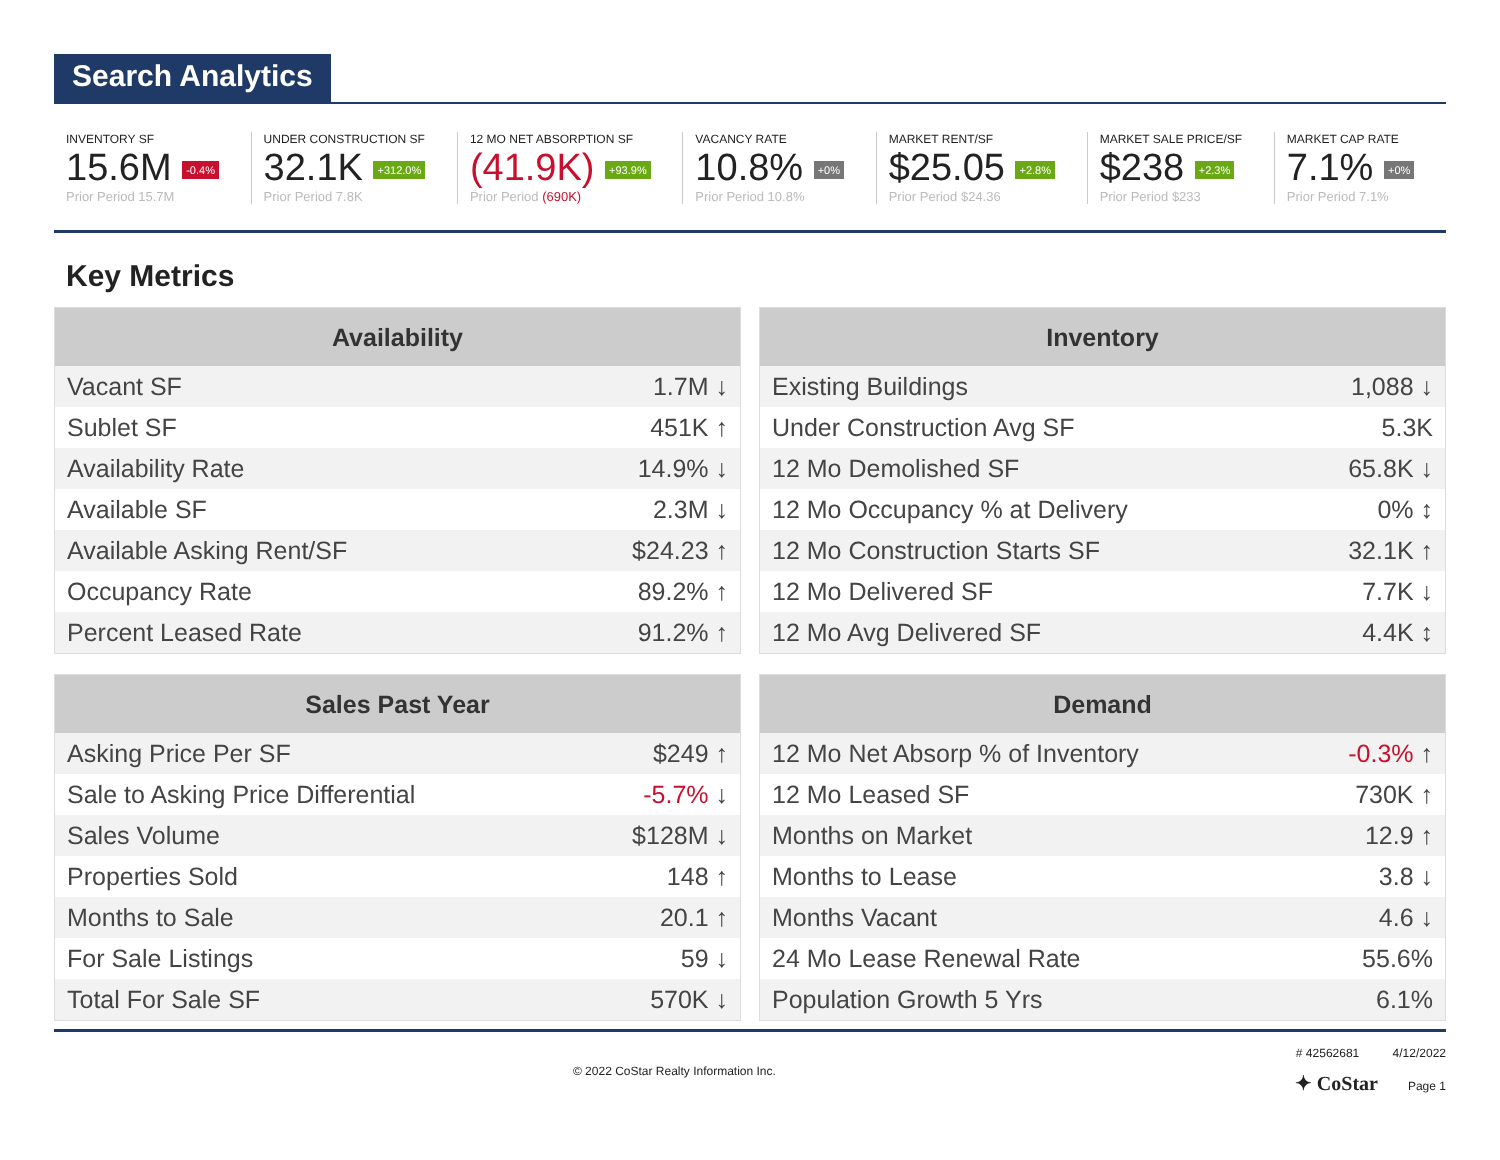Search Analytics
INVENTORY SF
15.6M -0.4%
Prior Period 15.7M
UNDER CONSTRUCTION SF
32.1K +312.0%
Prior Period 7.8K
12 MO NET ABSORPTION SF
(41.9K) +93.9%
Prior Period (690K)
VACANCY RATE
10.8% +0%
Prior Period 10.8%
MARKET RENT/SF
$25.05 +2.8%
Prior Period $24.36
MARKET SALE PRICE/SF
$238 +2.3%
Prior Period $233
MARKET CAP RATE
7.1% +0%
Prior Period 7.1%
Key Metrics
| Availability | |
| --- | --- |
| Vacant SF | 1.7M ↓ |
| Sublet SF | 451K ↑ |
| Availability Rate | 14.9% ↓ |
| Available SF | 2.3M ↓ |
| Available Asking Rent/SF | $24.23 ↑ |
| Occupancy Rate | 89.2% ↑ |
| Percent Leased Rate | 91.2% ↑ |
| Inventory | |
| --- | --- |
| Existing Buildings | 1,088 ↓ |
| Under Construction Avg SF | 5.3K |
| 12 Mo Demolished SF | 65.8K ↓ |
| 12 Mo Occupancy % at Delivery | 0% ↕ |
| 12 Mo Construction Starts SF | 32.1K ↑ |
| 12 Mo Delivered SF | 7.7K ↓ |
| 12 Mo Avg Delivered SF | 4.4K ↕ |
| Sales Past Year | |
| --- | --- |
| Asking Price Per SF | $249 ↑ |
| Sale to Asking Price Differential | -5.7% ↓ |
| Sales Volume | $128M ↓ |
| Properties Sold | 148 ↑ |
| Months to Sale | 20.1 ↑ |
| For Sale Listings | 59 ↓ |
| Total For Sale SF | 570K ↓ |
| Demand | |
| --- | --- |
| 12 Mo Net Absorp % of Inventory | -0.3% ↑ |
| 12 Mo Leased SF | 730K ↑ |
| Months on Market | 12.9 ↑ |
| Months to Lease | 3.8 ↓ |
| Months Vacant | 4.6 ↓ |
| 24 Mo Lease Renewal Rate | 55.6% |
| Population Growth 5 Yrs | 6.1% |
© 2022 CoStar Realty Information Inc.
# 42562681 4/12/2022
✦ CoStar Page 1